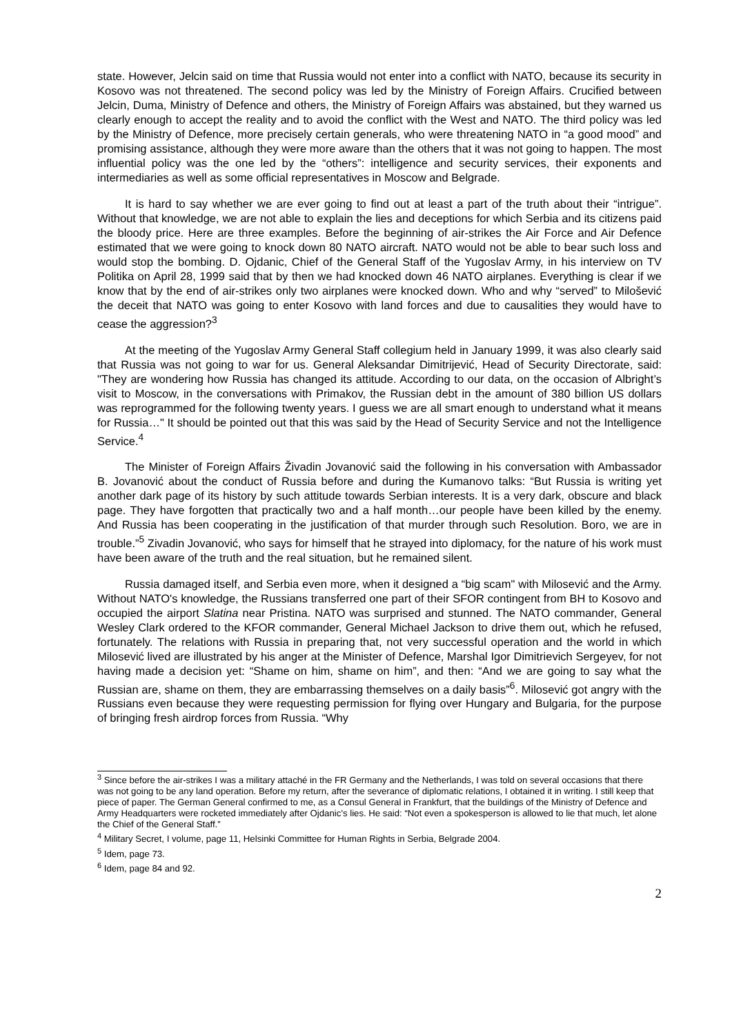state. However, Jelcin said on time that Russia would not enter into a conflict with NATO, because its security in Kosovo was not threatened. The second policy was led by the Ministry of Foreign Affairs. Crucified between Jelcin, Duma, Ministry of Defence and others, the Ministry of Foreign Affairs was abstained, but they warned us clearly enough to accept the reality and to avoid the conflict with the West and NATO. The third policy was led by the Ministry of Defence, more precisely certain generals, who were threatening NATO in “a good mood” and promising assistance, although they were more aware than the others that it was not going to happen. The most influential policy was the one led by the “others”: intelligence and security services, their exponents and intermediaries as well as some official representatives in Moscow and Belgrade.
It is hard to say whether we are ever going to find out at least a part of the truth about their “intrigue”. Without that knowledge, we are not able to explain the lies and deceptions for which Serbia and its citizens paid the bloody price. Here are three examples. Before the beginning of air-strikes the Air Force and Air Defence estimated that we were going to knock down 80 NATO aircraft. NATO would not be able to bear such loss and would stop the bombing. D. Ojdanic, Chief of the General Staff of the Yugoslav Army, in his interview on TV Politika on April 28, 1999 said that by then we had knocked down 46 NATO airplanes. Everything is clear if we know that by the end of air-strikes only two airplanes were knocked down. Who and why “served” to Milošević the deceit that NATO was going to enter Kosovo with land forces and due to causalities they would have to cease the aggression?<sup>3</sup>
At the meeting of the Yugoslav Army General Staff collegium held in January 1999, it was also clearly said that Russia was not going to war for us. General Aleksandar Dimitrijević, Head of Security Directorate, said: "They are wondering how Russia has changed its attitude. According to our data, on the occasion of Albright’s visit to Moscow, in the conversations with Primakov, the Russian debt in the amount of 380 billion US dollars was reprogrammed for the following twenty years. I guess we are all smart enough to understand what it means for Russia…" It should be pointed out that this was said by the Head of Security Service and not the Intelligence Service.<sup>4</sup>
The Minister of Foreign Affairs Živadin Jovanović said the following in his conversation with Ambassador B. Jovanović about the conduct of Russia before and during the Kumanovo talks: “But Russia is writing yet another dark page of its history by such attitude towards Serbian interests. It is a very dark, obscure and black page. They have forgotten that practically two and a half month…our people have been killed by the enemy. And Russia has been cooperating in the justification of that murder through such Resolution. Boro, we are in trouble.”<sup>5</sup> Zivadin Jovanović, who says for himself that he strayed into diplomacy, for the nature of his work must have been aware of the truth and the real situation, but he remained silent.
Russia damaged itself, and Serbia even more, when it designed a “big scam" with Milosević and the Army. Without NATO's knowledge, the Russians transferred one part of their SFOR contingent from BH to Kosovo and occupied the airport Slatina near Pristina. NATO was surprised and stunned. The NATO commander, General Wesley Clark ordered to the KFOR commander, General Michael Jackson to drive them out, which he refused, fortunately. The relations with Russia in preparing that, not very successful operation and the world in which Milosević lived are illustrated by his anger at the Minister of Defence, Marshal Igor Dimitrievich Sergeyev, for not having made a decision yet: “Shame on him, shame on him”, and then: “And we are going to say what the Russian are, shame on them, they are embarrassing themselves on a daily basis”<sup>6</sup>. Milosević got angry with the Russians even because they were requesting permission for flying over Hungary and Bulgaria, for the purpose of bringing fresh airdrop forces from Russia. “Why
<sup>3</sup> Since before the air-strikes I was a military attaché in the FR Germany and the Netherlands, I was told on several occasions that there was not going to be any land operation. Before my return, after the severance of diplomatic relations, I obtained it in writing. I still keep that piece of paper. The German General confirmed to me, as a Consul General in Frankfurt, that the buildings of the Ministry of Defence and Army Headquarters were rocketed immediately after Ojdanic’s lies. He said: “Not even a spokesperson is allowed to lie that much, let alone the Chief of the General Staff.”
<sup>4</sup> Military Secret, I volume, page 11, Helsinki Committee for Human Rights in Serbia, Belgrade 2004.
<sup>5</sup> Idem, page 73.
<sup>6</sup> Idem, page 84 and 92.
2